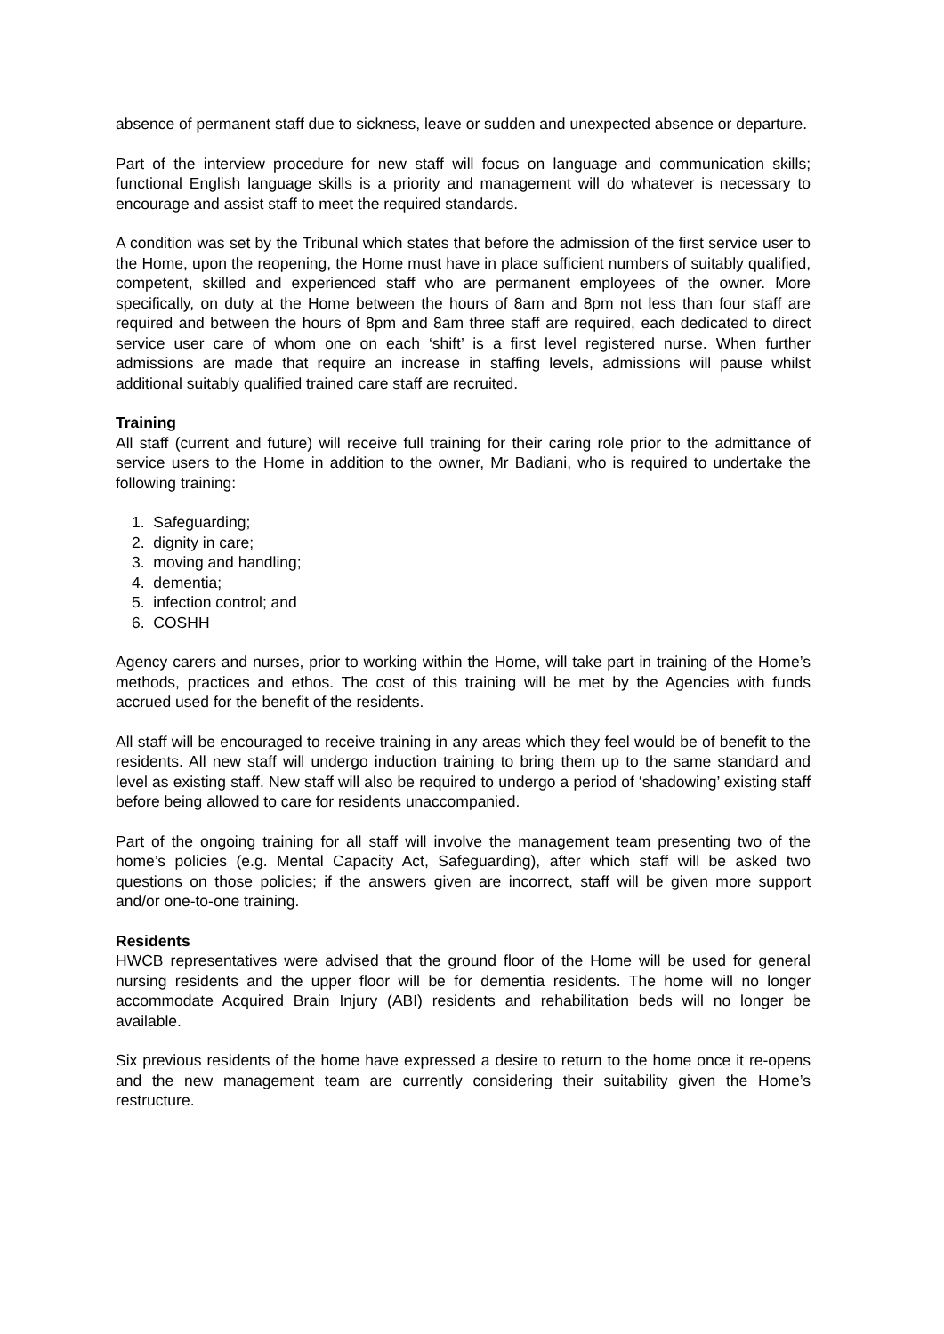absence of permanent staff due to sickness, leave or sudden and unexpected absence or departure.
Part of the interview procedure for new staff will focus on language and communication skills; functional English language skills is a priority and management will do whatever is necessary to encourage and assist staff to meet the required standards.
A condition was set by the Tribunal which states that before the admission of the first service user to the Home, upon the reopening, the Home must have in place sufficient numbers of suitably qualified, competent, skilled and experienced staff who are permanent employees of the owner. More specifically, on duty at the Home between the hours of 8am and 8pm not less than four staff are required and between the hours of 8pm and 8am three staff are required, each dedicated to direct service user care of whom one on each ‘shift’ is a first level registered nurse. When further admissions are made that require an increase in staffing levels, admissions will pause whilst additional suitably qualified trained care staff are recruited.
Training
All staff (current and future) will receive full training for their caring role prior to the admittance of service users to the Home in addition to the owner, Mr Badiani, who is required to undertake the following training:
1. Safeguarding;
2. dignity in care;
3. moving and handling;
4. dementia;
5. infection control; and
6. COSHH
Agency carers and nurses, prior to working within the Home, will take part in training of the Home’s methods, practices and ethos. The cost of this training will be met by the Agencies with funds accrued used for the benefit of the residents.
All staff will be encouraged to receive training in any areas which they feel would be of benefit to the residents. All new staff will undergo induction training to bring them up to the same standard and level as existing staff. New staff will also be required to undergo a period of ‘shadowing’ existing staff before being allowed to care for residents unaccompanied.
Part of the ongoing training for all staff will involve the management team presenting two of the home’s policies (e.g. Mental Capacity Act, Safeguarding), after which staff will be asked two questions on those policies; if the answers given are incorrect, staff will be given more support and/or one-to-one training.
Residents
HWCB representatives were advised that the ground floor of the Home will be used for general nursing residents and the upper floor will be for dementia residents. The home will no longer accommodate Acquired Brain Injury (ABI) residents and rehabilitation beds will no longer be available.
Six previous residents of the home have expressed a desire to return to the home once it re-opens and the new management team are currently considering their suitability given the Home’s restructure.